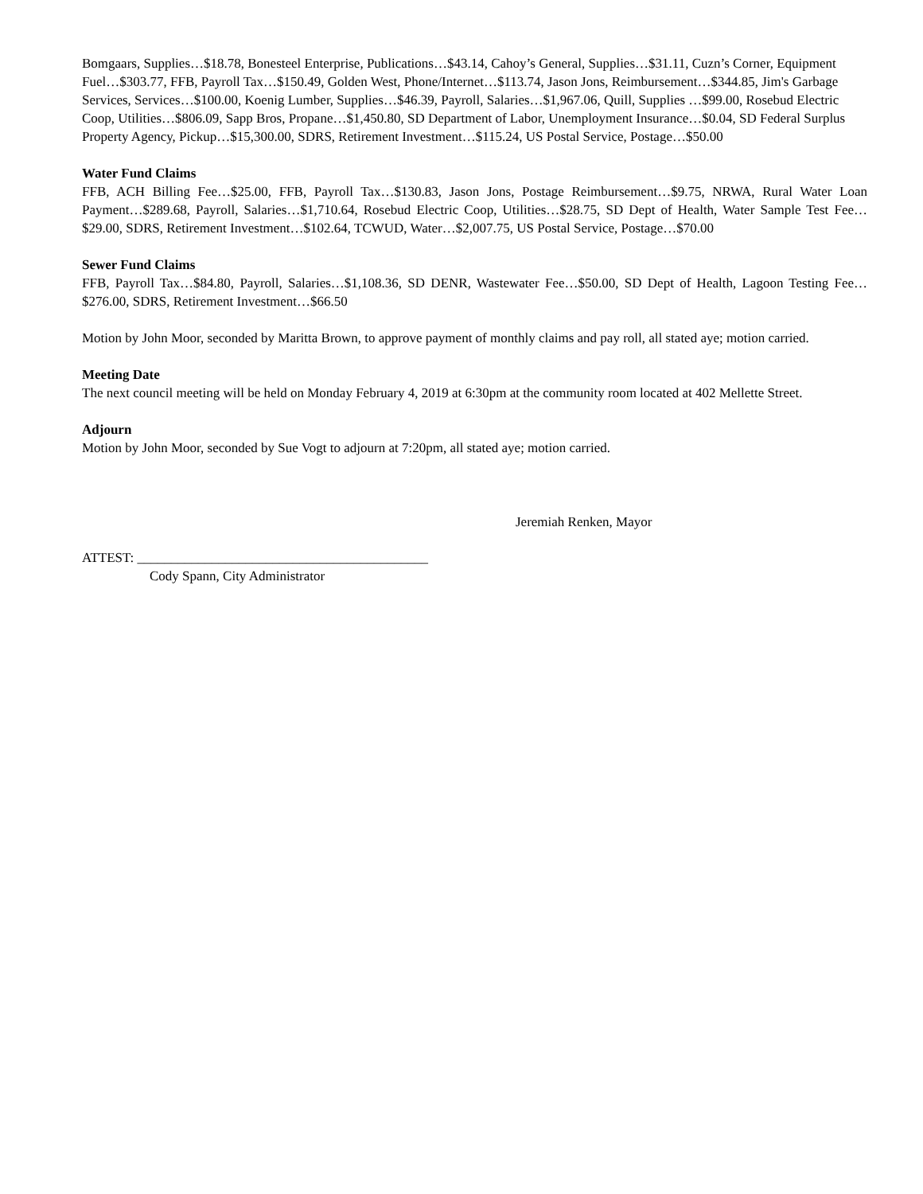Bomgaars, Supplies…$18.78, Bonesteel Enterprise, Publications…$43.14, Cahoy’s General, Supplies…$31.11, Cuzn’s Corner, Equipment Fuel…$303.77, FFB, Payroll Tax…$150.49, Golden West, Phone/Internet…$113.74, Jason Jons, Reimbursement…$344.85, Jim's Garbage Services, Services…$100.00, Koenig Lumber, Supplies…$46.39, Payroll, Salaries…$1,967.06, Quill, Supplies …$99.00, Rosebud Electric Coop, Utilities…$806.09, Sapp Bros, Propane…$1,450.80, SD Department of Labor, Unemployment Insurance…$0.04, SD Federal Surplus Property Agency, Pickup…$15,300.00, SDRS, Retirement Investment…$115.24, US Postal Service, Postage…$50.00
Water Fund Claims
FFB, ACH Billing Fee…$25.00, FFB, Payroll Tax…$130.83, Jason Jons, Postage Reimbursement…$9.75, NRWA, Rural Water Loan Payment…$289.68, Payroll, Salaries…$1,710.64, Rosebud Electric Coop, Utilities…$28.75, SD Dept of Health, Water Sample Test Fee…$29.00, SDRS, Retirement Investment…$102.64, TCWUD, Water…$2,007.75, US Postal Service, Postage…$70.00
Sewer Fund Claims
FFB, Payroll Tax…$84.80, Payroll, Salaries…$1,108.36, SD DENR, Wastewater Fee…$50.00, SD Dept of Health, Lagoon Testing Fee…$276.00, SDRS, Retirement Investment…$66.50
Motion by John Moor, seconded by Maritta Brown, to approve payment of monthly claims and pay roll, all stated aye; motion carried.
Meeting Date
The next council meeting will be held on Monday February 4, 2019 at 6:30pm at the community room located at 402 Mellette Street.
Adjourn
Motion by John Moor, seconded by Sue Vogt to adjourn at 7:20pm, all stated aye; motion carried.
Jeremiah Renken, Mayor
ATTEST: ___________________________________________
Cody Spann, City Administrator